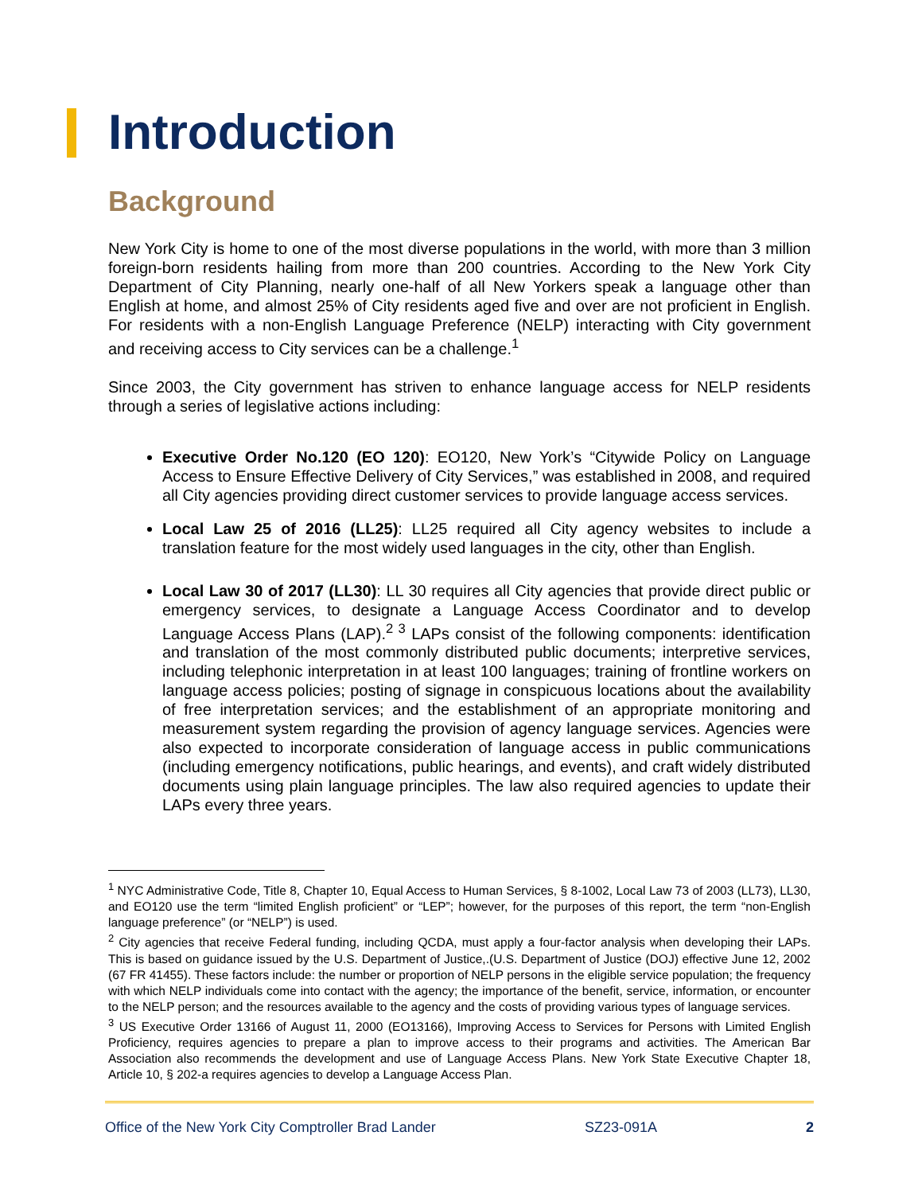Introduction
Background
New York City is home to one of the most diverse populations in the world, with more than 3 million foreign-born residents hailing from more than 200 countries. According to the New York City Department of City Planning, nearly one-half of all New Yorkers speak a language other than English at home, and almost 25% of City residents aged five and over are not proficient in English. For residents with a non-English Language Preference (NELP) interacting with City government and receiving access to City services can be a challenge.<sup>1</sup>
Since 2003, the City government has striven to enhance language access for NELP residents through a series of legislative actions including:
Executive Order No.120 (EO 120): EO120, New York’s “Citywide Policy on Language Access to Ensure Effective Delivery of City Services,” was established in 2008, and required all City agencies providing direct customer services to provide language access services.
Local Law 25 of 2016 (LL25): LL25 required all City agency websites to include a translation feature for the most widely used languages in the city, other than English.
Local Law 30 of 2017 (LL30): LL 30 requires all City agencies that provide direct public or emergency services, to designate a Language Access Coordinator and to develop Language Access Plans (LAP).<sup>2 3</sup> LAPs consist of the following components: identification and translation of the most commonly distributed public documents; interpretive services, including telephonic interpretation in at least 100 languages; training of frontline workers on language access policies; posting of signage in conspicuous locations about the availability of free interpretation services; and the establishment of an appropriate monitoring and measurement system regarding the provision of agency language services. Agencies were also expected to incorporate consideration of language access in public communications (including emergency notifications, public hearings, and events), and craft widely distributed documents using plain language principles. The law also required agencies to update their LAPs every three years.
<sup>1</sup> NYC Administrative Code, Title 8, Chapter 10, Equal Access to Human Services, § 8-1002, Local Law 73 of 2003 (LL73), LL30, and EO120 use the term “limited English proficient” or “LEP”; however, for the purposes of this report, the term “non-English language preference” (or “NELP”) is used.
<sup>2</sup> City agencies that receive Federal funding, including QCDA, must apply a four-factor analysis when developing their LAPs. This is based on guidance issued by the U.S. Department of Justice,.(U.S. Department of Justice (DOJ) effective June 12, 2002 (67 FR 41455). These factors include: the number or proportion of NELP persons in the eligible service population; the frequency with which NELP individuals come into contact with the agency; the importance of the benefit, service, information, or encounter to the NELP person; and the resources available to the agency and the costs of providing various types of language services.
<sup>3</sup> US Executive Order 13166 of August 11, 2000 (EO13166), Improving Access to Services for Persons with Limited English Proficiency, requires agencies to prepare a plan to improve access to their programs and activities. The American Bar Association also recommends the development and use of Language Access Plans. New York State Executive Chapter 18, Article 10, § 202-a requires agencies to develop a Language Access Plan.
Office of the New York City Comptroller Brad Lander SZ23-091A 2